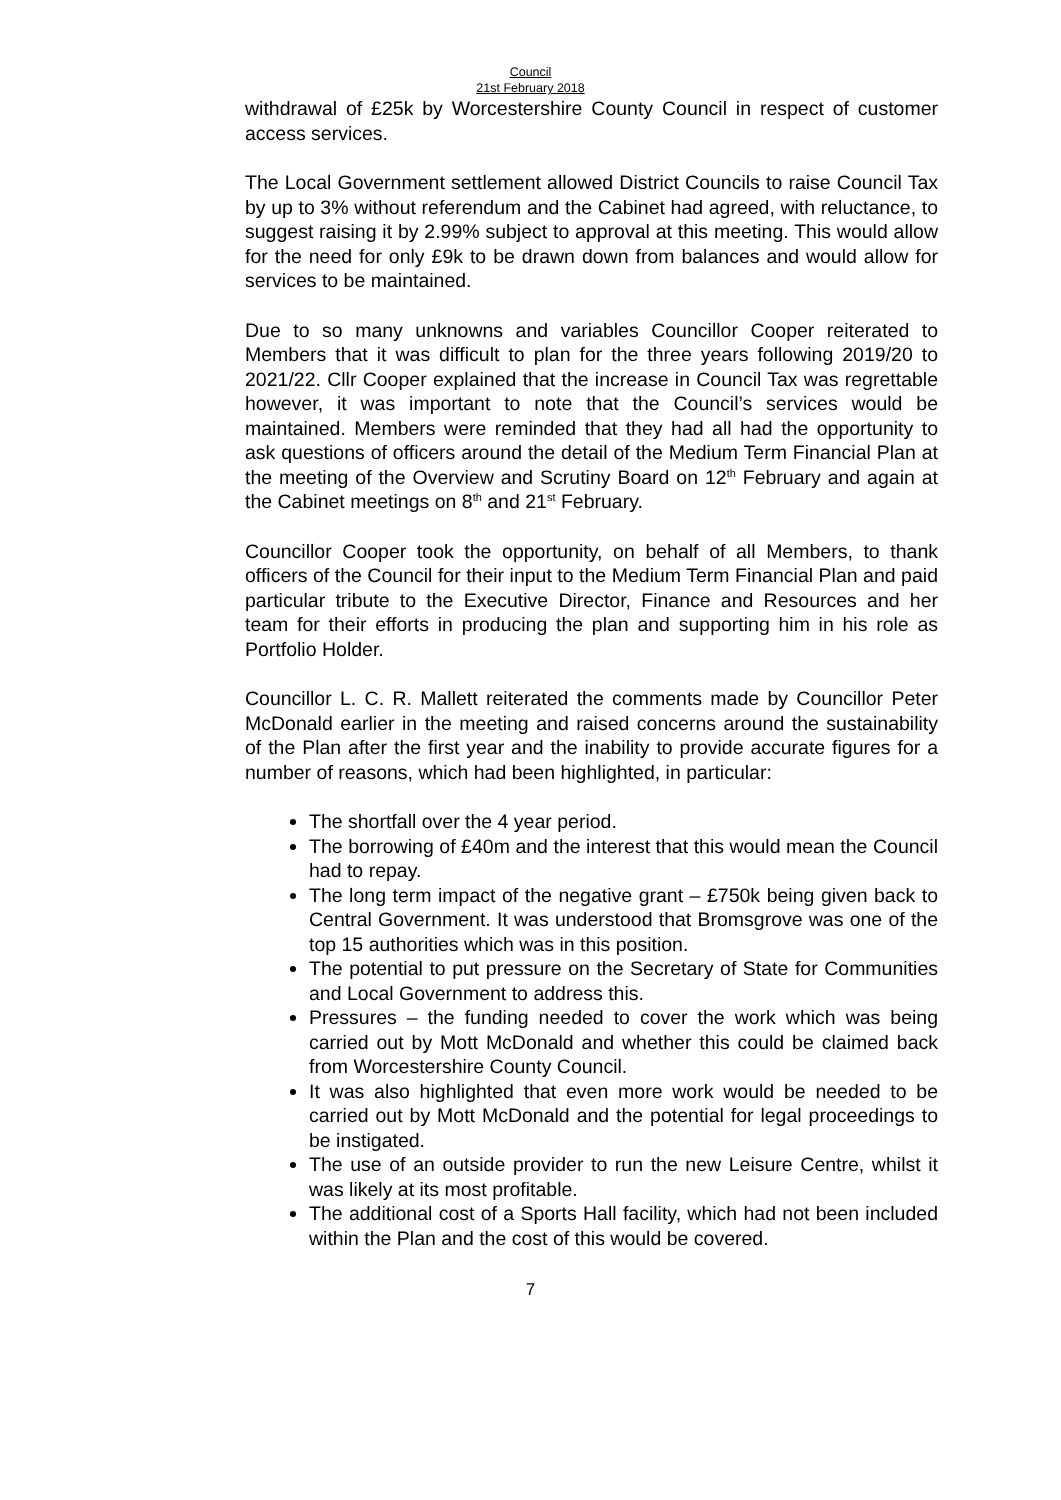Council
21st February 2018
withdrawal of £25k by Worcestershire County Council in respect of customer access services.
The Local Government settlement allowed District Councils to raise Council Tax by up to 3% without referendum and the Cabinet had agreed, with reluctance, to suggest raising it by 2.99% subject to approval at this meeting. This would allow for the need for only £9k to be drawn down from balances and would allow for services to be maintained.
Due to so many unknowns and variables Councillor Cooper reiterated to Members that it was difficult to plan for the three years following 2019/20 to 2021/22. Cllr Cooper explained that the increase in Council Tax was regrettable however, it was important to note that the Council’s services would be maintained. Members were reminded that they had all had the opportunity to ask questions of officers around the detail of the Medium Term Financial Plan at the meeting of the Overview and Scrutiny Board on 12<sup>th</sup> February and again at the Cabinet meetings on 8<sup>th</sup> and 21<sup>st</sup> February.
Councillor Cooper took the opportunity, on behalf of all Members, to thank officers of the Council for their input to the Medium Term Financial Plan and paid particular tribute to the Executive Director, Finance and Resources and her team for their efforts in producing the plan and supporting him in his role as Portfolio Holder.
Councillor L. C. R. Mallett reiterated the comments made by Councillor Peter McDonald earlier in the meeting and raised concerns around the sustainability of the Plan after the first year and the inability to provide accurate figures for a number of reasons, which had been highlighted, in particular:
The shortfall over the 4 year period.
The borrowing of £40m and the interest that this would mean the Council had to repay.
The long term impact of the negative grant – £750k being given back to Central Government. It was understood that Bromsgrove was one of the top 15 authorities which was in this position.
The potential to put pressure on the Secretary of State for Communities and Local Government to address this.
Pressures – the funding needed to cover the work which was being carried out by Mott McDonald and whether this could be claimed back from Worcestershire County Council.
It was also highlighted that even more work would be needed to be carried out by Mott McDonald and the potential for legal proceedings to be instigated.
The use of an outside provider to run the new Leisure Centre, whilst it was likely at its most profitable.
The additional cost of a Sports Hall facility, which had not been included within the Plan and the cost of this would be covered.
7